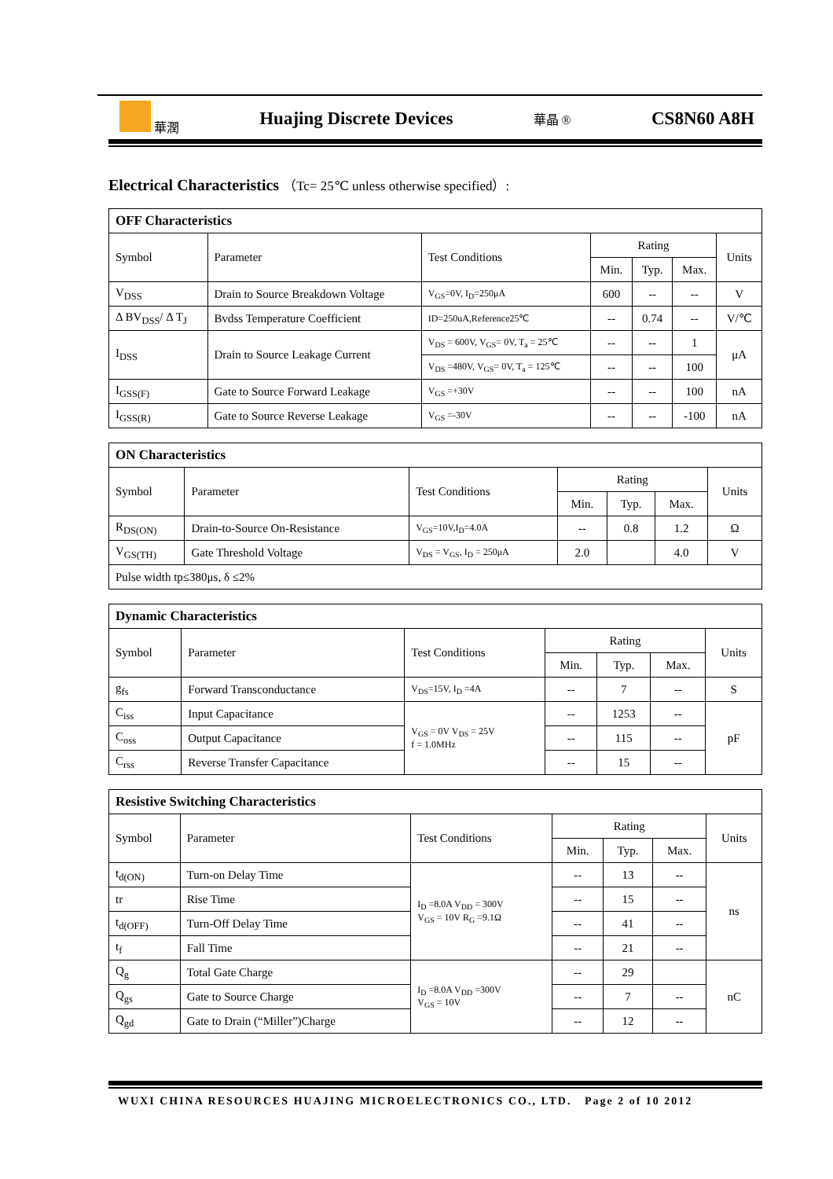華潤 Huajing Discrete Devices 華晶 ® CS8N60 A8H
Electrical Characteristics （Tc= 25℃ unless otherwise specified）:
| OFF Characteristics | | | | | | |
| --- | --- | --- | --- | --- | --- | --- |
| Symbol | Parameter | Test Conditions | Rating | | | Units |
| | | | Min. | Typ. | Max. | |
| V<sub>DSS</sub> | Drain to Source Breakdown Voltage | V<sub>GS</sub>=0V, I<sub>D</sub>=250μA | 600 | -- | -- | V |
| Δ BV<sub>DSS</sub>/ Δ T<sub>J</sub> | Bvdss Temperature Coefficient | ID=250uA,Reference25℃ | -- | 0.74 | -- | V/℃ |
| I<sub>DSS</sub> | Drain to Source Leakage Current | V<sub>DS</sub> = 600V, V<sub>GS</sub>= 0V, T<sub>a</sub> = 25℃ | -- | -- | 1 | μA |
| | | V<sub>DS</sub> =480V, V<sub>GS</sub>= 0V, T<sub>a</sub> = 125℃ | -- | -- | 100 | |
| I<sub>GSS(F)</sub> | Gate to Source Forward Leakage | V<sub>GS</sub> =+30V | -- | -- | 100 | nA |
| I<sub>GSS(R)</sub> | Gate to Source Reverse Leakage | V<sub>GS</sub> =-30V | -- | -- | -100 | nA |
| ON Characteristics | | | | | | |
| --- | --- | --- | --- | --- | --- | --- |
| Symbol | Parameter | Test Conditions | Rating | | | Units |
| | | | Min. | Typ. | Max. | |
| R<sub>DS(ON)</sub> | Drain-to-Source On-Resistance | V<sub>GS</sub>=10V,I<sub>D</sub>=4.0A | -- | 0.8 | 1.2 | Ω |
| V<sub>GS(TH)</sub> | Gate Threshold Voltage | V<sub>DS</sub> = V<sub>GS</sub>, I<sub>D</sub> = 250μA | 2.0 | | 4.0 | V |
| Pulse width tp≤380μs, δ ≤2% | | | | | | |
| Dynamic Characteristics | | | | | | |
| --- | --- | --- | --- | --- | --- | --- |
| Symbol | Parameter | Test Conditions | Rating | | | Units |
| | | | Min. | Typ. | Max. | |
| g<sub>fs</sub> | Forward Transconductance | V<sub>DS</sub>=15V, I<sub>D</sub> =4A | -- | 7 | -- | S |
| C<sub>iss</sub> | Input Capacitance | V<sub>GS</sub> = 0V V<sub>DS</sub> = 25V f = 1.0MHz | -- | 1253 | -- | pF |
| C<sub>oss</sub> | Output Capacitance | | -- | 115 | -- | |
| C<sub>rss</sub> | Reverse Transfer Capacitance | | -- | 15 | -- | |
| Resistive Switching Characteristics | | | | | | |
| --- | --- | --- | --- | --- | --- | --- |
| Symbol | Parameter | Test Conditions | Rating | | | Units |
| | | | Min. | Typ. | Max. | |
| t<sub>d(ON)</sub> | Turn-on Delay Time | I<sub>D</sub> =8.0A V<sub>DD</sub> = 300V V<sub>GS</sub> = 10V R<sub>G</sub> =9.1Ω | -- | 13 | -- | ns |
| tr | Rise Time | | -- | 15 | -- | |
| t<sub>d(OFF)</sub> | Turn-Off Delay Time | | -- | 41 | -- | |
| t<sub>f</sub> | Fall Time | | -- | 21 | -- | |
| Q<sub>g</sub> | Total Gate Charge | I<sub>D</sub> =8.0A V<sub>DD</sub> =300V V<sub>GS</sub> = 10V | -- | 29 | | nC |
| Q<sub>gs</sub> | Gate to Source Charge | | -- | 7 | -- | |
| Q<sub>gd</sub> | Gate to Drain (“Miller”)Charge | | -- | 12 | -- | |
WUXI CHINA RESOURCES HUAJING MICROELECTRONICS CO., LTD. Page 2 of 10 2012